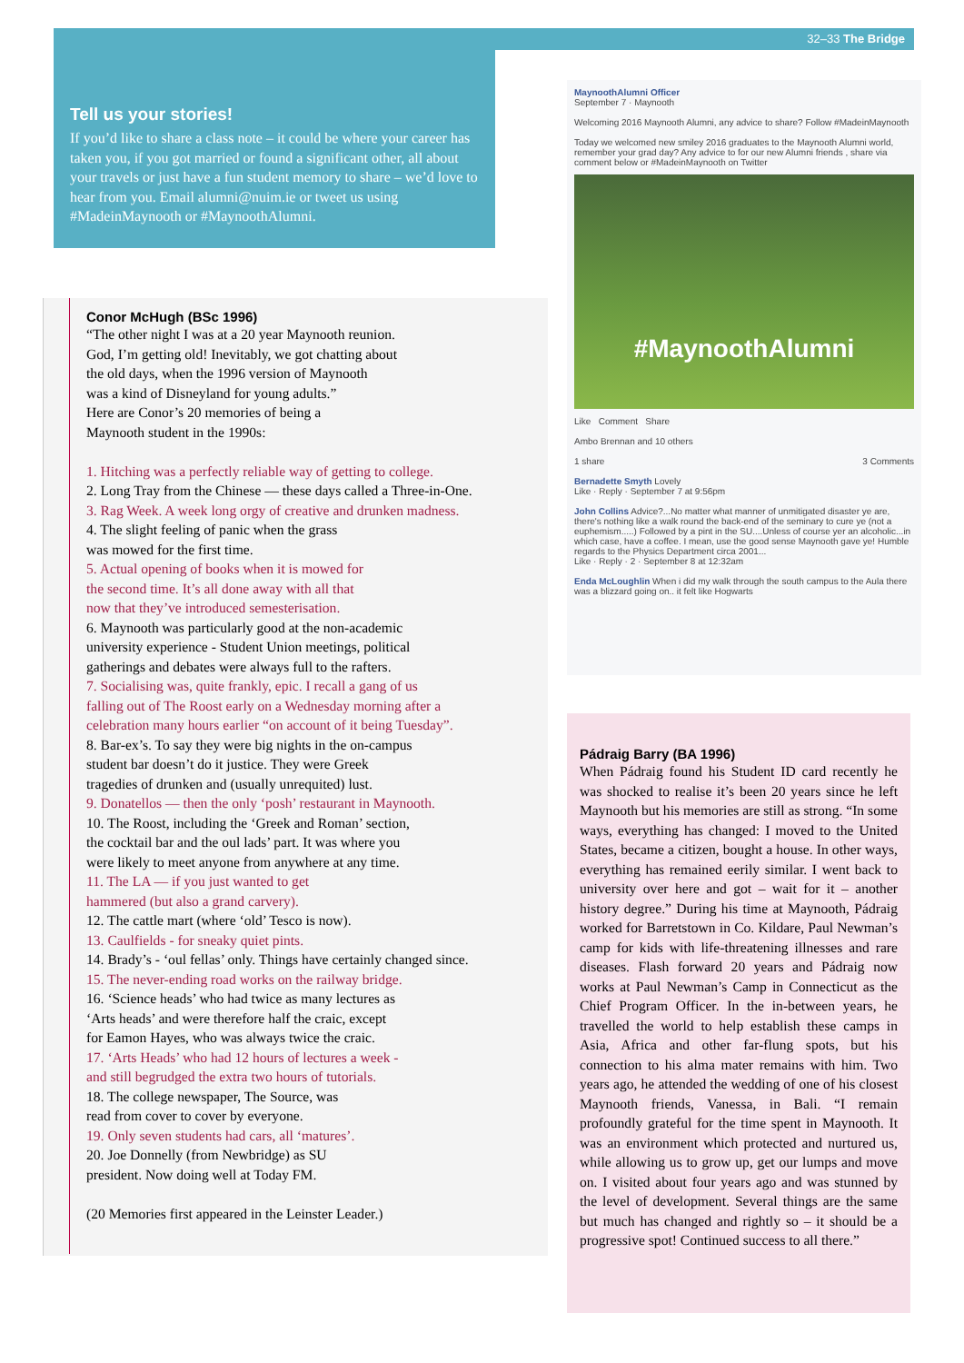32–33 The Bridge
Tell us your stories!
If you’d like to share a class note – it could be where your career has taken you, if you got married or found a significant other, all about your travels or just have a fun student memory to share – we’d love to hear from you. Email alumni@nuim.ie or tweet us using #MadeinMaynooth or #MaynoothAlumni.
Conor McHugh (BSc 1996)
“The other night I was at a 20 year Maynooth reunion.
God, I’m getting old! Inevitably, we got chatting about
the old days, when the 1996 version of Maynooth
was a kind of Disneyland for young adults.”
Here are Conor’s 20 memories of being a
Maynooth student in the 1990s:
1. Hitching was a perfectly reliable way of getting to college.
2. Long Tray from the Chinese — these days called a Three-in-One.
3. Rag Week. A week long orgy of creative and drunken madness.
4. The slight feeling of panic when the grass
was mowed for the first time.
5. Actual opening of books when it is mowed for
the second time. It’s all done away with all that
now that they’ve introduced semesterisation.
6. Maynooth was particularly good at the non-academic
university experience - Student Union meetings, political
gatherings and debates were always full to the rafters.
7. Socialising was, quite frankly, epic. I recall a gang of us
falling out of The Roost early on a Wednesday morning after a
celebration many hours earlier “on account of it being Tuesday”.
8. Bar-ex’s. To say they were big nights in the on-campus
student bar doesn’t do it justice. They were Greek
tragedies of drunken and (usually unrequited) lust.
9. Donatellos — then the only ‘posh’ restaurant in Maynooth.
10. The Roost, including the ‘Greek and Roman’ section,
the cocktail bar and the oul lads’ part. It was where you
were likely to meet anyone from anywhere at any time.
11. The LA — if you just wanted to get
hammered (but also a grand carvery).
12. The cattle mart (where ‘old’ Tesco is now).
13. Caulfields - for sneaky quiet pints.
14. Brady’s - ‘oul fellas’ only. Things have certainly changed since.
15. The never-ending road works on the railway bridge.
16. ‘Science heads’ who had twice as many lectures as
‘Arts heads’ and were therefore half the craic, except
for Eamon Hayes, who was always twice the craic.
17. ‘Arts Heads’ who had 12 hours of lectures a week -
and still begrudged the extra two hours of tutorials.
18. The college newspaper, The Source, was
read from cover to cover by everyone.
19. Only seven students had cars, all ‘matures’.
20. Joe Donnelly (from Newbridge) as SU
president. Now doing well at Today FM.
(20 Memories first appeared in the Leinster Leader.)
MaynoothAlumni Officer
September 7 · Maynooth
Welcoming 2016 Maynooth Alumni, any advice to share? Follow #MadeinMaynooth
Today we welcomed new smiley 2016 graduates to the Maynooth Alumni world, remember your grad day? Any advice to for our new Alumni friends , share via comment below or #MadeinMaynooth on Twitter
#MaynoothAlumni
Like Comment Share
Ambo Brennan and 10 others
1 share 3 Comments
Bernadette Smyth Lovely
Like · Reply · September 7 at 9:56pm
John Collins Advice?...No matter what manner of unmitigated disaster ye are, there's nothing like a walk round the back-end of the seminary to cure ye (not a euphemism.....) Followed by a pint in the SU....Unless of course yer an alcoholic...in which case, have a coffee. I mean, use the good sense Maynooth gave ye! Humble regards to the Physics Department circa 2001...
Like · Reply · 2 · September 8 at 12:32am
Enda McLoughlin When i did my walk through the south campus to the Aula there was a blizzard going on.. it felt like Hogwarts
Pádraig Barry (BA 1996)
When Pádraig found his Student ID card recently he was shocked to realise it’s been 20 years since he left Maynooth but his memories are still as strong. “In some ways, everything has changed: I moved to the United States, became a citizen, bought a house. In other ways, everything has remained eerily similar. I went back to university over here and got – wait for it – another history degree.” During his time at Maynooth, Pádraig worked for Barretstown in Co. Kildare, Paul Newman’s camp for kids with life-threatening illnesses and rare diseases. Flash forward 20 years and Pádraig now works at Paul Newman’s Camp in Connecticut as the Chief Program Officer. In the in-between years, he travelled the world to help establish these camps in Asia, Africa and other far-flung spots, but his connection to his alma mater remains with him. Two years ago, he attended the wedding of one of his closest Maynooth friends, Vanessa, in Bali. “I remain profoundly grateful for the time spent in Maynooth. It was an environment which protected and nurtured us, while allowing us to grow up, get our lumps and move on. I visited about four years ago and was stunned by the level of development. Several things are the same but much has changed and rightly so – it should be a progressive spot! Continued success to all there.”